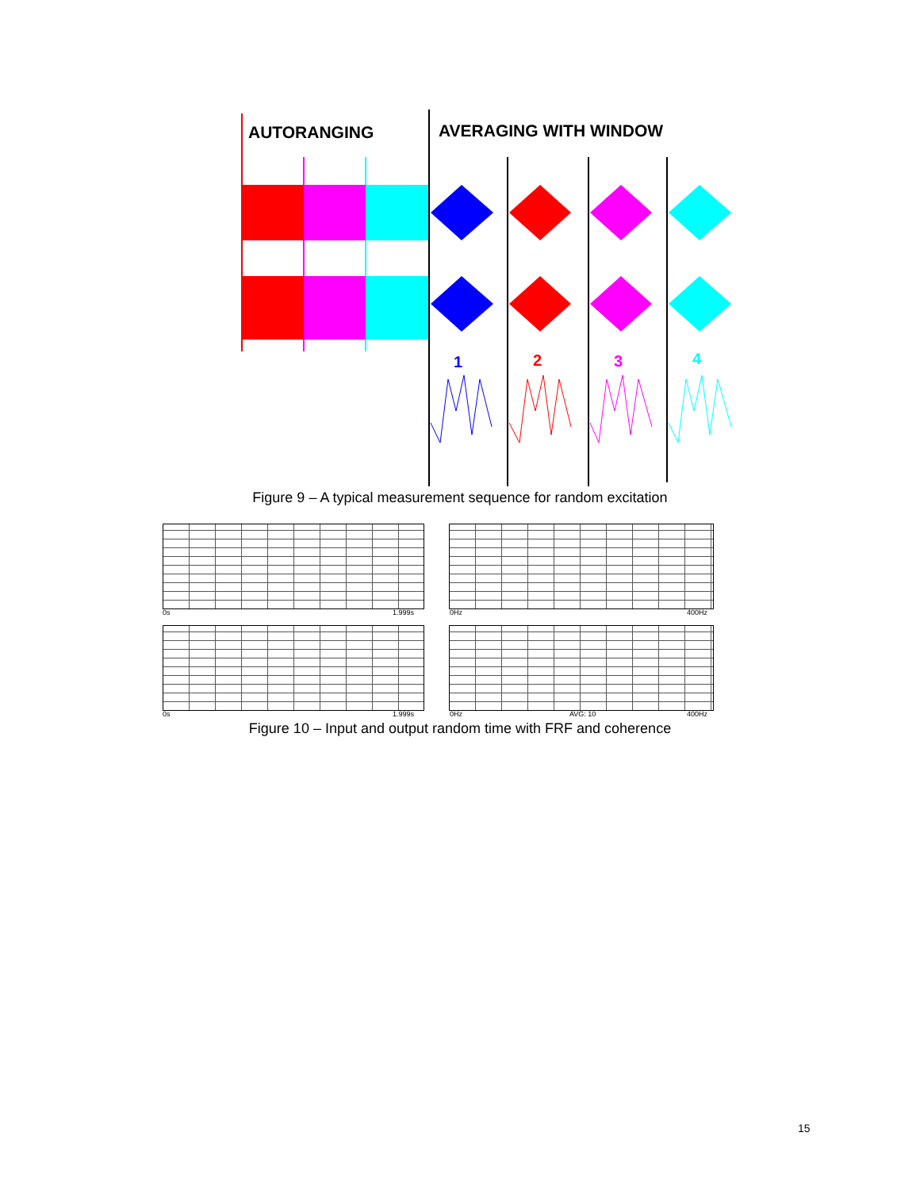AUTORANGING AVERAGING WITH WINDOW
1
2
3
4
Figure 9 – A typical measurement sequence for random excitation
0s 1.999s 0Hz 400Hz
0s 1.999s 0Hz AVG: 10 400Hz
Figure 10 – Input and output random time with FRF and coherence
15